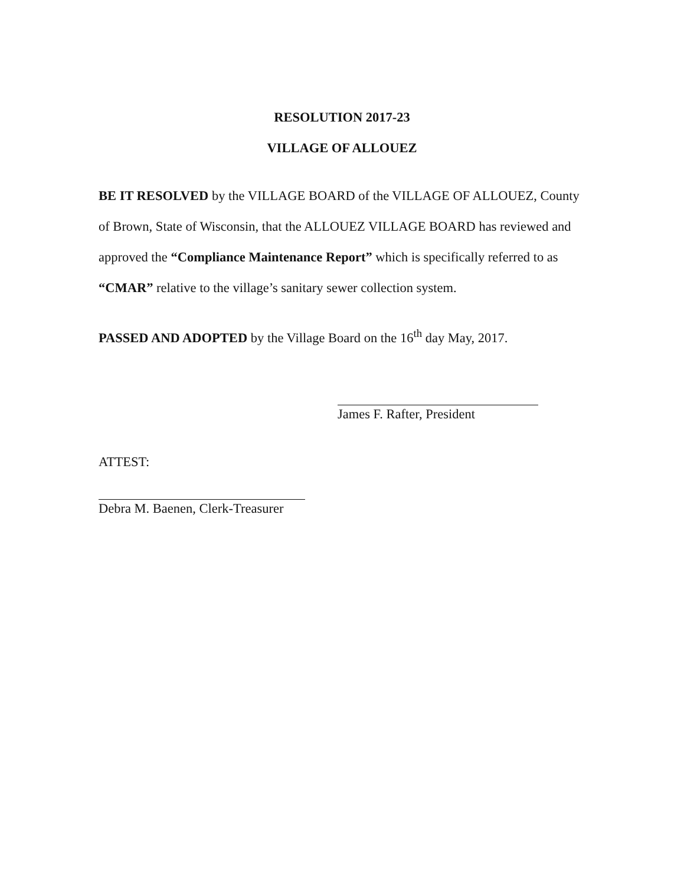RESOLUTION 2017-23
VILLAGE OF ALLOUEZ
BE IT RESOLVED by the VILLAGE BOARD of the VILLAGE OF ALLOUEZ, County of Brown, State of Wisconsin, that the ALLOUEZ VILLAGE BOARD has reviewed and approved the “Compliance Maintenance Report” which is specifically referred to as “CMAR” relative to the village’s sanitary sewer collection system.
PASSED AND ADOPTED by the Village Board on the 16<sup>th</sup> day May, 2017.
James F. Rafter, President
ATTEST:
Debra M. Baenen, Clerk-Treasurer